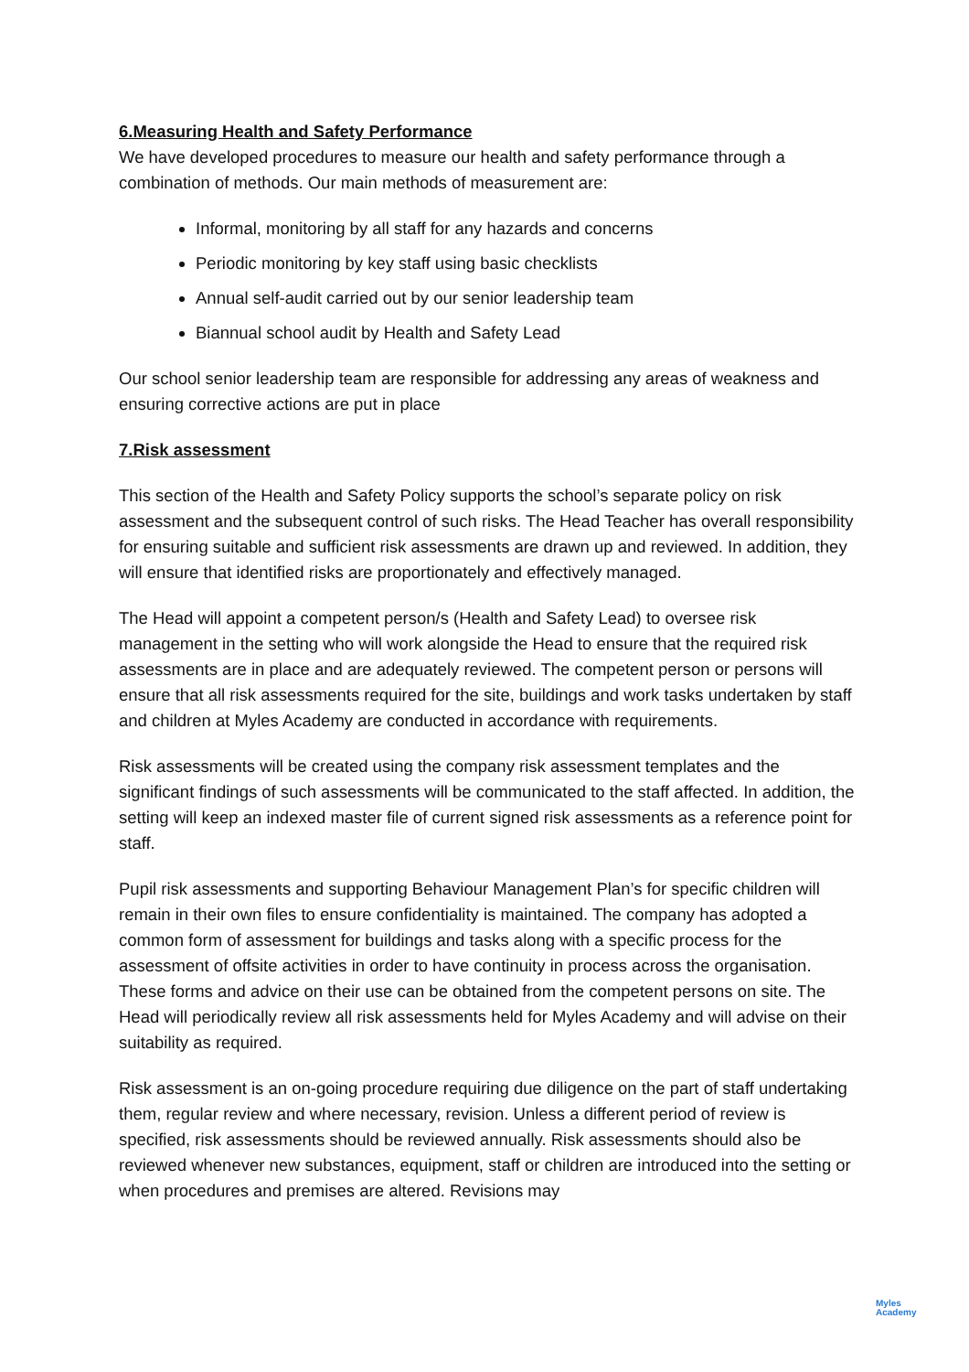6.Measuring Health and Safety Performance
We have developed procedures to measure our health and safety performance through a combination of methods. Our main methods of measurement are:
Informal, monitoring by all staff for any hazards and concerns
Periodic monitoring by key staff using basic checklists
Annual self-audit carried out by our senior leadership team
Biannual school audit by Health and Safety Lead
Our school senior leadership team are responsible for addressing any areas of weakness and ensuring corrective actions are put in place
7.Risk assessment
This section of the Health and Safety Policy supports the school’s separate policy on risk assessment and the subsequent control of such risks. The Head Teacher has overall responsibility for ensuring suitable and sufficient risk assessments are drawn up and reviewed. In addition, they will ensure that identified risks are proportionately and effectively managed.
The Head will appoint a competent person/s (Health and Safety Lead) to oversee risk management in the setting who will work alongside the Head to ensure that the required risk assessments are in place and are adequately reviewed. The competent person or persons will ensure that all risk assessments required for the site, buildings and work tasks undertaken by staff and children at Myles Academy are conducted in accordance with requirements.
Risk assessments will be created using the company risk assessment templates and the significant findings of such assessments will be communicated to the staff affected. In addition, the setting will keep an indexed master file of current signed risk assessments as a reference point for staff.
Pupil risk assessments and supporting Behaviour Management Plan’s for specific children will remain in their own files to ensure confidentiality is maintained. The company has adopted a common form of assessment for buildings and tasks along with a specific process for the assessment of offsite activities in order to have continuity in process across the organisation. These forms and advice on their use can be obtained from the competent persons on site. The Head will periodically review all risk assessments held for Myles Academy and will advise on their suitability as required.
Risk assessment is an on-going procedure requiring due diligence on the part of staff undertaking them, regular review and where necessary, revision. Unless a different period of review is specified, risk assessments should be reviewed annually. Risk assessments should also be reviewed whenever new substances, equipment, staff or children are introduced into the setting or when procedures and premises are altered. Revisions may
Myles
Academy